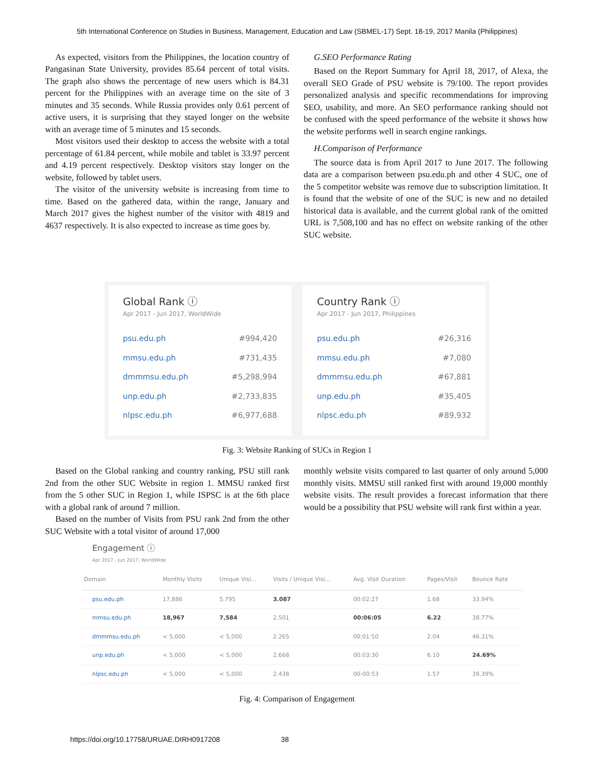5th International Conference on Studies in Business, Management, Education and Law (SBMEL-17) Sept. 18-19, 2017 Manila (Philippines)
As expected, visitors from the Philippines, the location country of Pangasinan State University, provides 85.64 percent of total visits. The graph also shows the percentage of new users which is 84.31 percent for the Philippines with an average time on the site of 3 minutes and 35 seconds. While Russia provides only 0.61 percent of active users, it is surprising that they stayed longer on the website with an average time of 5 minutes and 15 seconds.
Most visitors used their desktop to access the website with a total percentage of 61.84 percent, while mobile and tablet is 33.97 percent and 4.19 percent respectively. Desktop visitors stay longer on the website, followed by tablet users.
The visitor of the university website is increasing from time to time. Based on the gathered data, within the range, January and March 2017 gives the highest number of the visitor with 4819 and 4637 respectively. It is also expected to increase as time goes by.
G.SEO Performance Rating
Based on the Report Summary for April 18, 2017, of Alexa, the overall SEO Grade of PSU website is 79/100. The report provides personalized analysis and specific recommendations for improving SEO, usability, and more. An SEO performance ranking should not be confused with the speed performance of the website it shows how the website performs well in search engine rankings.
H.Comparison of Performance
The source data is from April 2017 to June 2017. The following data are a comparison between psu.edu.ph and other 4 SUC, one of the 5 competitor website was remove due to subscription limitation. It is found that the website of one of the SUC is new and no detailed historical data is available, and the current global rank of the omitted URL is 7,508,100 and has no effect on website ranking of the other SUC website.
Global Rank ⓘ
Apr 2017 - Jun 2017, WorldWide
| psu.edu.ph | #994,420 |
| mmsu.edu.ph | #731,435 |
| dmmmsu.edu.ph | #5,298,994 |
| unp.edu.ph | #2,733,835 |
| nlpsc.edu.ph | #6,977,688 |
Country Rank ⓘ
Apr 2017 - Jun 2017, Philippines
| psu.edu.ph | #26,316 |
| mmsu.edu.ph | #7,080 |
| dmmmsu.edu.ph | #67,881 |
| unp.edu.ph | #35,405 |
| nlpsc.edu.ph | #89,932 |
Fig. 3: Website Ranking of SUCs in Region 1
Based on the Global ranking and country ranking, PSU still rank 2nd from the other SUC Website in region 1. MMSU ranked first from the 5 other SUC in Region 1, while ISPSC is at the 6th place with a global rank of around 7 million.
Based on the number of Visits from PSU rank 2nd from the other SUC Website with a total visitor of around 17,000
monthly website visits compared to last quarter of only around 5,000 monthly visits. MMSU still ranked first with around 19,000 monthly website visits. The result provides a forecast information that there would be a possibility that PSU website will rank first within a year.
Engagement ⓘ
Apr 2017 - Jun 2017, WorldWide
| Domain | Monthly Visits | Unique Visi... | Visits / Unique Visi... | Avg. Visit Duration | Pages/Visit | Bounce Rate |
| --- | --- | --- | --- | --- | --- | --- |
| psu.edu.ph | 17,886 | 5,795 | 3.087 | 00:02:27 | 1.68 | 33.94% |
| mmsu.edu.ph | 18,967 | 7,584 | 2.501 | 00:06:05 | 6.22 | 38.77% |
| dmmmsu.edu.ph | < 5,000 | < 5,000 | 2.265 | 00:01:50 | 2.04 | 46.31% |
| unp.edu.ph | < 5,000 | < 5,000 | 2.668 | 00:03:30 | 6.10 | 24.69% |
| nlpsc.edu.ph | < 5,000 | < 5,000 | 2.438 | 00:00:53 | 1.57 | 39.39% |
Fig. 4: Comparison of Engagement
https://doi.org/10.17758/URUAE.DIRH0917208 38